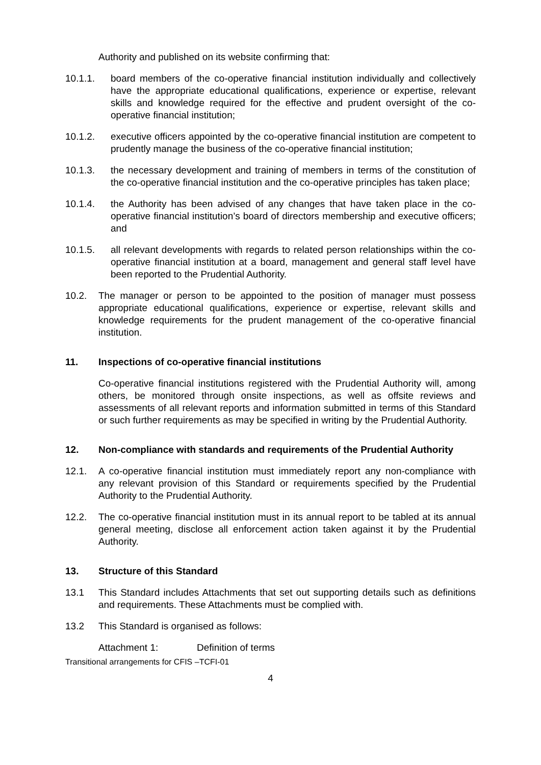Authority and published on its website confirming that:
10.1.1. board members of the co-operative financial institution individually and collectively have the appropriate educational qualifications, experience or expertise, relevant skills and knowledge required for the effective and prudent oversight of the co-operative financial institution;
10.1.2. executive officers appointed by the co-operative financial institution are competent to prudently manage the business of the co-operative financial institution;
10.1.3. the necessary development and training of members in terms of the constitution of the co-operative financial institution and the co-operative principles has taken place;
10.1.4. the Authority has been advised of any changes that have taken place in the co-operative financial institution’s board of directors membership and executive officers; and
10.1.5. all relevant developments with regards to related person relationships within the co-operative financial institution at a board, management and general staff level have been reported to the Prudential Authority.
10.2. The manager or person to be appointed to the position of manager must possess appropriate educational qualifications, experience or expertise, relevant skills and knowledge requirements for the prudent management of the co-operative financial institution.
11. Inspections of co-operative financial institutions
Co-operative financial institutions registered with the Prudential Authority will, among others, be monitored through onsite inspections, as well as offsite reviews and assessments of all relevant reports and information submitted in terms of this Standard or such further requirements as may be specified in writing by the Prudential Authority.
12. Non-compliance with standards and requirements of the Prudential Authority
12.1. A co-operative financial institution must immediately report any non-compliance with any relevant provision of this Standard or requirements specified by the Prudential Authority to the Prudential Authority.
12.2. The co-operative financial institution must in its annual report to be tabled at its annual general meeting, disclose all enforcement action taken against it by the Prudential Authority.
13. Structure of this Standard
13.1 This Standard includes Attachments that set out supporting details such as definitions and requirements. These Attachments must be complied with.
13.2 This Standard is organised as follows:
Attachment 1: Definition of terms
Transitional arrangements for CFIS –TCFI-01
4